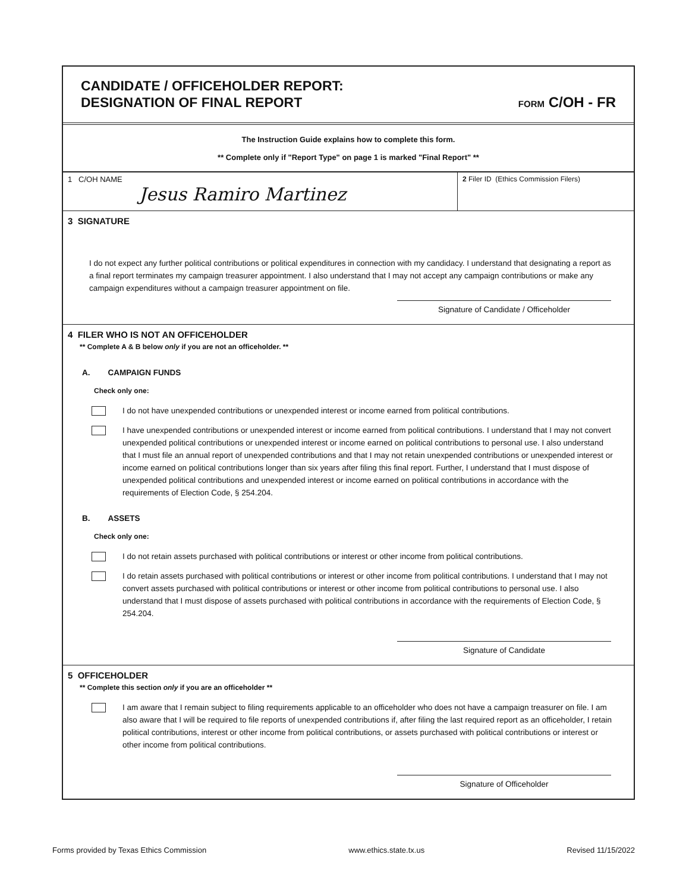CANDIDATE / OFFICEHOLDER REPORT:
DESIGNATION OF FINAL REPORT
FORM C/OH - FR
The Instruction Guide explains how to complete this form.
** Complete only if "Report Type" on page 1 is marked "Final Report" **
1 C/OH NAME
Jesus Ramiro Martinez
2 Filer ID (Ethics Commission Filers)
3 SIGNATURE
I do not expect any further political contributions or political expenditures in connection with my candidacy. I understand that designating a report as a final report terminates my campaign treasurer appointment. I also understand that I may not accept any campaign contributions or make any campaign expenditures without a campaign treasurer appointment on file.
Signature of Candidate / Officeholder
4 FILER WHO IS NOT AN OFFICEHOLDER
** Complete A & B below only if you are not an officeholder. **
A. CAMPAIGN FUNDS
Check only one:
I do not have unexpended contributions or unexpended interest or income earned from political contributions.
I have unexpended contributions or unexpended interest or income earned from political contributions. I understand that I may not convert unexpended political contributions or unexpended interest or income earned on political contributions to personal use. I also understand that I must file an annual report of unexpended contributions and that I may not retain unexpended contributions or unexpended interest or income earned on political contributions longer than six years after filing this final report. Further, I understand that I must dispose of unexpended political contributions and unexpended interest or income earned on political contributions in accordance with the requirements of Election Code, § 254.204.
B. ASSETS
Check only one:
I do not retain assets purchased with political contributions or interest or other income from political contributions.
I do retain assets purchased with political contributions or interest or other income from political contributions. I understand that I may not convert assets purchased with political contributions or interest or other income from political contributions to personal use. I also understand that I must dispose of assets purchased with political contributions in accordance with the requirements of Election Code, § 254.204.
Signature of Candidate
5 OFFICEHOLDER
** Complete this section only if you are an officeholder **
I am aware that I remain subject to filing requirements applicable to an officeholder who does not have a campaign treasurer on file. I am also aware that I will be required to file reports of unexpended contributions if, after filing the last required report as an officeholder, I retain political contributions, interest or other income from political contributions, or assets purchased with political contributions or interest or other income from political contributions.
Signature of Officeholder
Forms provided by Texas Ethics Commission www.ethics.state.tx.us Revised 11/15/2022